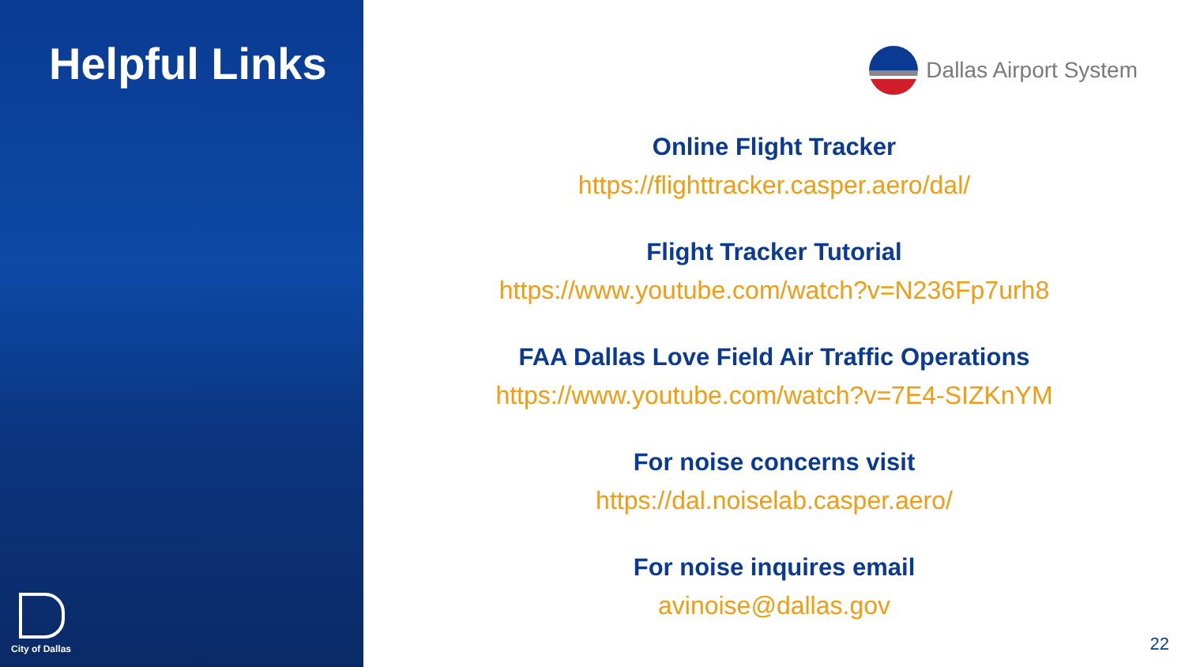Helpful Links
City of Dallas
Dallas Airport System
Online Flight Tracker
https://flighttracker.casper.aero/dal/
Flight Tracker Tutorial
https://www.youtube.com/watch?v=N236Fp7urh8
FAA Dallas Love Field Air Traffic Operations
https://www.youtube.com/watch?v=7E4-SIZKnYM
For noise concerns visit
https://dal.noiselab.casper.aero/
For noise inquires email
avinoise@dallas.gov
22